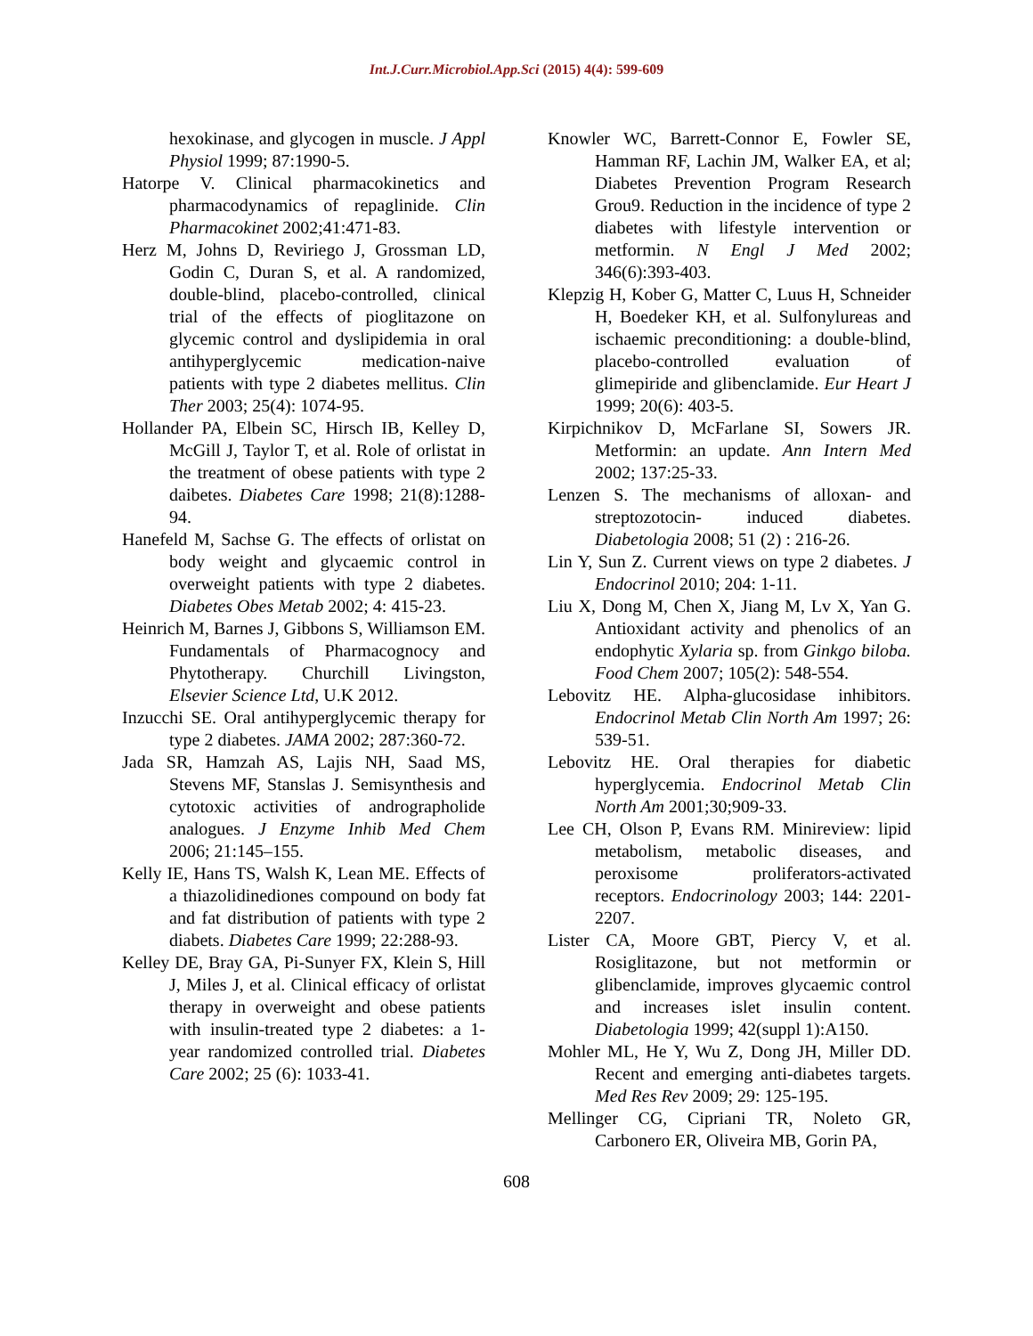Int.J.Curr.Microbiol.App.Sci (2015) 4(4): 599-609
hexokinase, and glycogen in muscle. J Appl Physiol 1999; 87:1990-5.
Hatorpe V. Clinical pharmacokinetics and pharmacodynamics of repaglinide. Clin Pharmacokinet 2002;41:471-83.
Herz M, Johns D, Reviriego J, Grossman LD, Godin C, Duran S, et al. A randomized, double-blind, placebo-controlled, clinical trial of the effects of pioglitazone on glycemic control and dyslipidemia in oral antihyperglycemic medication-naive patients with type 2 diabetes mellitus. Clin Ther 2003; 25(4): 1074-95.
Hollander PA, Elbein SC, Hirsch IB, Kelley D, McGill J, Taylor T, et al. Role of orlistat in the treatment of obese patients with type 2 daibetes. Diabetes Care 1998; 21(8):1288-94.
Hanefeld M, Sachse G. The effects of orlistat on body weight and glycaemic control in overweight patients with type 2 diabetes. Diabetes Obes Metab 2002; 4: 415-23.
Heinrich M, Barnes J, Gibbons S, Williamson EM. Fundamentals of Pharmacognocy and Phytotherapy. Churchill Livingston, Elsevier Science Ltd, U.K 2012.
Inzucchi SE. Oral antihyperglycemic therapy for type 2 diabetes. JAMA 2002; 287:360-72.
Jada SR, Hamzah AS, Lajis NH, Saad MS, Stevens MF, Stanslas J. Semisynthesis and cytotoxic activities of andrographolide analogues. J Enzyme Inhib Med Chem 2006; 21:145–155.
Kelly IE, Hans TS, Walsh K, Lean ME. Effects of a thiazolidinediones compound on body fat and fat distribution of patients with type 2 diabets. Diabetes Care 1999; 22:288-93.
Kelley DE, Bray GA, Pi-Sunyer FX, Klein S, Hill J, Miles J, et al. Clinical efficacy of orlistat therapy in overweight and obese patients with insulin-treated type 2 diabetes: a 1-year randomized controlled trial. Diabetes Care 2002; 25 (6): 1033-41.
Knowler WC, Barrett-Connor E, Fowler SE, Hamman RF, Lachin JM, Walker EA, et al; Diabetes Prevention Program Research Grou9. Reduction in the incidence of type 2 diabetes with lifestyle intervention or metformin. N Engl J Med 2002; 346(6):393-403.
Klepzig H, Kober G, Matter C, Luus H, Schneider H, Boedeker KH, et al. Sulfonylureas and ischaemic preconditioning: a double-blind, placebo-controlled evaluation of glimepiride and glibenclamide. Eur Heart J 1999; 20(6): 403-5.
Kirpichnikov D, McFarlane SI, Sowers JR. Metformin: an update. Ann Intern Med 2002; 137:25-33.
Lenzen S. The mechanisms of alloxan- and streptozotocin- induced diabetes. Diabetologia 2008; 51 (2) : 216-26.
Lin Y, Sun Z. Current views on type 2 diabetes. J Endocrinol 2010; 204: 1-11.
Liu X, Dong M, Chen X, Jiang M, Lv X, Yan G. Antioxidant activity and phenolics of an endophytic Xylaria sp. from Ginkgo biloba. Food Chem 2007; 105(2): 548-554.
Lebovitz HE. Alpha-glucosidase inhibitors. Endocrinol Metab Clin North Am 1997; 26: 539-51.
Lebovitz HE. Oral therapies for diabetic hyperglycemia. Endocrinol Metab Clin North Am 2001;30;909-33.
Lee CH, Olson P, Evans RM. Minireview: lipid metabolism, metabolic diseases, and peroxisome proliferators-activated receptors. Endocrinology 2003; 144: 2201-2207.
Lister CA, Moore GBT, Piercy V, et al. Rosiglitazone, but not metformin or glibenclamide, improves glycaemic control and increases islet insulin content. Diabetologia 1999; 42(suppl 1):A150.
Mohler ML, He Y, Wu Z, Dong JH, Miller DD. Recent and emerging anti-diabetes targets. Med Res Rev 2009; 29: 125-195.
Mellinger CG, Cipriani TR, Noleto GR, Carbonero ER, Oliveira MB, Gorin PA,
608